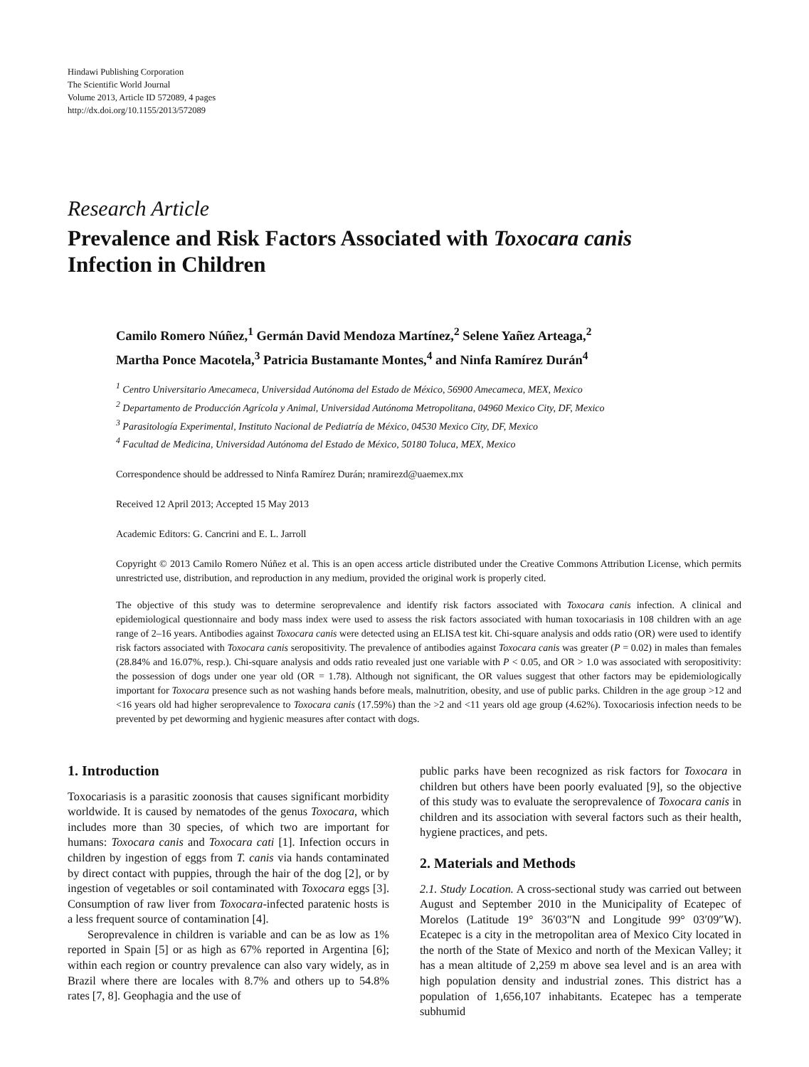Hindawi Publishing Corporation
The Scientific World Journal
Volume 2013, Article ID 572089, 4 pages
http://dx.doi.org/10.1155/2013/572089
Research Article
Prevalence and Risk Factors Associated with Toxocara canis
Infection in Children
Camilo Romero Núñez,<sup>1</sup> Germán David Mendoza Martínez,<sup>2</sup> Selene Yañez Arteaga,<sup>2</sup>
Martha Ponce Macotela,<sup>3</sup> Patricia Bustamante Montes,<sup>4</sup> and Ninfa Ramírez Durán<sup>4</sup>
<sup>1</sup> Centro Universitario Amecameca, Universidad Autónoma del Estado de México, 56900 Amecameca, MEX, Mexico
<sup>2</sup> Departamento de Producción Agrícola y Animal, Universidad Autónoma Metropolitana, 04960 Mexico City, DF, Mexico
<sup>3</sup> Parasitología Experimental, Instituto Nacional de Pediatría de México, 04530 Mexico City, DF, Mexico
<sup>4</sup> Facultad de Medicina, Universidad Autónoma del Estado de México, 50180 Toluca, MEX, Mexico
Correspondence should be addressed to Ninfa Ramírez Durán; nramirezd@uaemex.mx
Received 12 April 2013; Accepted 15 May 2013
Academic Editors: G. Cancrini and E. L. Jarroll
Copyright © 2013 Camilo Romero Núñez et al. This is an open access article distributed under the Creative Commons Attribution License, which permits unrestricted use, distribution, and reproduction in any medium, provided the original work is properly cited.
The objective of this study was to determine seroprevalence and identify risk factors associated with Toxocara canis infection. A clinical and epidemiological questionnaire and body mass index were used to assess the risk factors associated with human toxocariasis in 108 children with an age range of 2–16 years. Antibodies against Toxocara canis were detected using an ELISA test kit. Chi-square analysis and odds ratio (OR) were used to identify risk factors associated with Toxocara canis seropositivity. The prevalence of antibodies against Toxocara canis was greater (P = 0.02) in males than females (28.84% and 16.07%, resp.). Chi-square analysis and odds ratio revealed just one variable with P < 0.05, and OR > 1.0 was associated with seropositivity: the possession of dogs under one year old (OR = 1.78). Although not significant, the OR values suggest that other factors may be epidemiologically important for Toxocara presence such as not washing hands before meals, malnutrition, obesity, and use of public parks. Children in the age group >12 and <16 years old had higher seroprevalence to Toxocara canis (17.59%) than the >2 and <11 years old age group (4.62%). Toxocariosis infection needs to be prevented by pet deworming and hygienic measures after contact with dogs.
1. Introduction
Toxocariasis is a parasitic zoonosis that causes significant morbidity worldwide. It is caused by nematodes of the genus Toxocara, which includes more than 30 species, of which two are important for humans: Toxocara canis and Toxocara cati [1]. Infection occurs in children by ingestion of eggs from T. canis via hands contaminated by direct contact with puppies, through the hair of the dog [2], or by ingestion of vegetables or soil contaminated with Toxocara eggs [3]. Consumption of raw liver from Toxocara-infected paratenic hosts is a less frequent source of contamination [4].
Seroprevalence in children is variable and can be as low as 1% reported in Spain [5] or as high as 67% reported in Argentina [6]; within each region or country prevalence can also vary widely, as in Brazil where there are locales with 8.7% and others up to 54.8% rates [7, 8]. Geophagia and the use of
public parks have been recognized as risk factors for Toxocara in children but others have been poorly evaluated [9], so the objective of this study was to evaluate the seroprevalence of Toxocara canis in children and its association with several factors such as their health, hygiene practices, and pets.
2. Materials and Methods
2.1. Study Location. A cross-sectional study was carried out between August and September 2010 in the Municipality of Ecatepec of Morelos (Latitude 19° 36′03″N and Longitude 99° 03′09″W). Ecatepec is a city in the metropolitan area of Mexico City located in the north of the State of Mexico and north of the Mexican Valley; it has a mean altitude of 2,259 m above sea level and is an area with high population density and industrial zones. This district has a population of 1,656,107 inhabitants. Ecatepec has a temperate subhumid